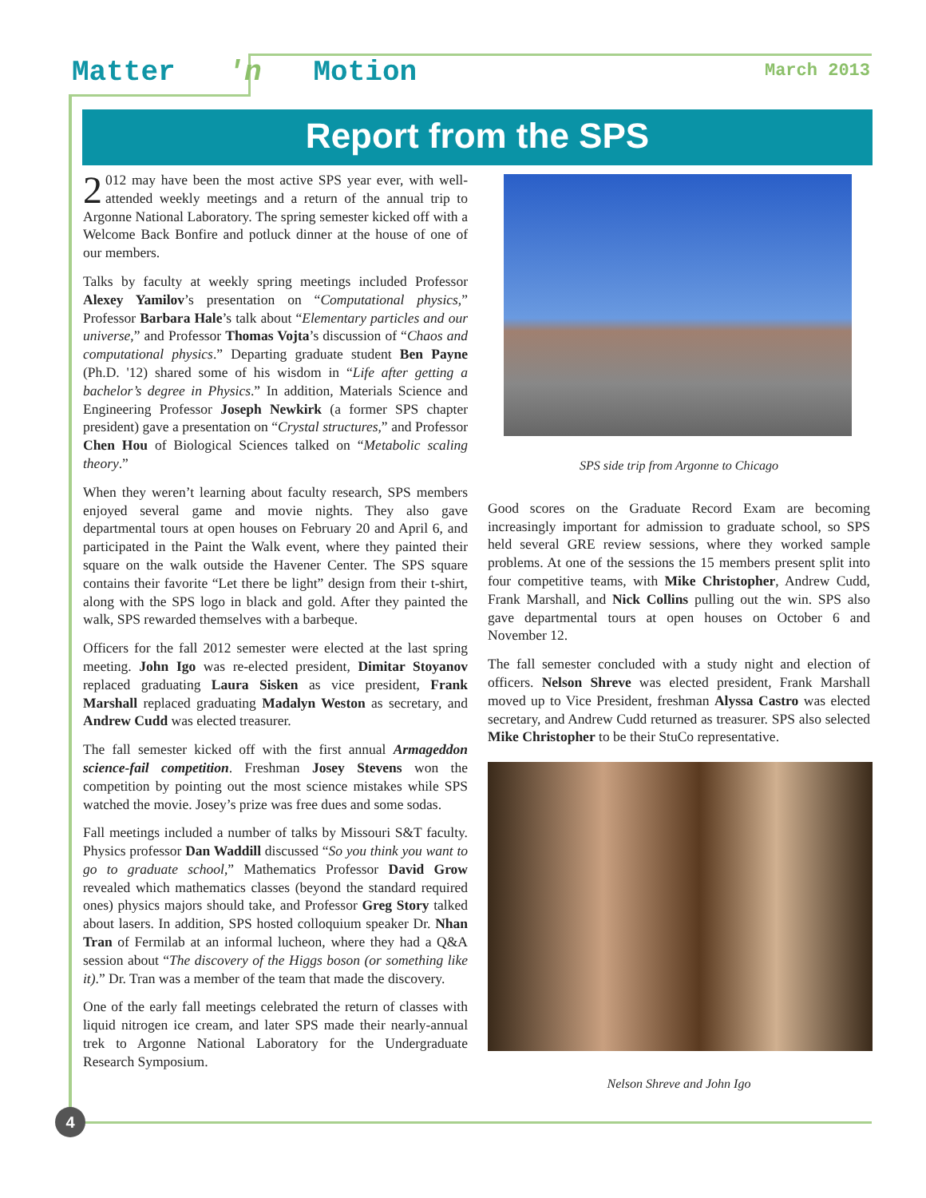Matter 'n Motion
March 2013
Report from the SPS
2 012 may have been the most active SPS year ever, with well-attended weekly meetings and a return of the annual trip to Argonne National Laboratory. The spring semester kicked off with a Welcome Back Bonfire and potluck dinner at the house of one of our members.
Talks by faculty at weekly spring meetings included Professor Alexey Yamilov’s presentation on “Computational physics,” Professor Barbara Hale’s talk about “Elementary particles and our universe,” and Professor Thomas Vojta’s discussion of “Chaos and computational physics.” Departing graduate student Ben Payne (Ph.D. '12) shared some of his wisdom in “Life after getting a bachelor’s degree in Physics.” In addition, Materials Science and Engineering Professor Joseph Newkirk (a former SPS chapter president) gave a presentation on “Crystal structures,” and Professor Chen Hou of Biological Sciences talked on “Metabolic scaling theory.”
When they weren’t learning about faculty research, SPS members enjoyed several game and movie nights. They also gave departmental tours at open houses on February 20 and April 6, and participated in the Paint the Walk event, where they painted their square on the walk outside the Havener Center. The SPS square contains their favorite “Let there be light” design from their t-shirt, along with the SPS logo in black and gold. After they painted the walk, SPS rewarded themselves with a barbeque.
Officers for the fall 2012 semester were elected at the last spring meeting. John Igo was re-elected president, Dimitar Stoyanov replaced graduating Laura Sisken as vice president, Frank Marshall replaced graduating Madalyn Weston as secretary, and Andrew Cudd was elected treasurer.
The fall semester kicked off with the first annual Armageddon science-fail competition. Freshman Josey Stevens won the competition by pointing out the most science mistakes while SPS watched the movie. Josey’s prize was free dues and some sodas.
Fall meetings included a number of talks by Missouri S&T faculty. Physics professor Dan Waddill discussed “So you think you want to go to graduate school,” Mathematics Professor David Grow revealed which mathematics classes (beyond the standard required ones) physics majors should take, and Professor Greg Story talked about lasers. In addition, SPS hosted colloquium speaker Dr. Nhan Tran of Fermilab at an informal lucheon, where they had a Q&A session about “The discovery of the Higgs boson (or something like it).” Dr. Tran was a member of the team that made the discovery.
One of the early fall meetings celebrated the return of classes with liquid nitrogen ice cream, and later SPS made their nearly-annual trek to Argonne National Laboratory for the Undergraduate Research Symposium.
SPS side trip from Argonne to Chicago
Good scores on the Graduate Record Exam are becoming increasingly important for admission to graduate school, so SPS held several GRE review sessions, where they worked sample problems. At one of the sessions the 15 members present split into four competitive teams, with Mike Christopher, Andrew Cudd, Frank Marshall, and Nick Collins pulling out the win. SPS also gave departmental tours at open houses on October 6 and November 12.
The fall semester concluded with a study night and election of officers. Nelson Shreve was elected president, Frank Marshall moved up to Vice President, freshman Alyssa Castro was elected secretary, and Andrew Cudd returned as treasurer. SPS also selected Mike Christopher to be their StuCo representative.
Nelson Shreve and John Igo
4